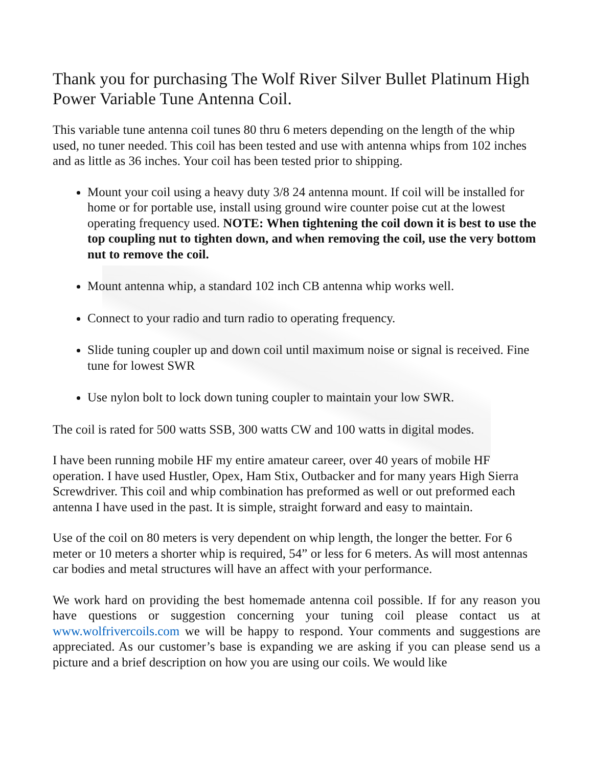Thank you for purchasing The Wolf River Silver Bullet Platinum High Power Variable Tune Antenna Coil.
This variable tune antenna coil tunes 80 thru 6 meters depending on the length of the whip used, no tuner needed. This coil has been tested and use with antenna whips from 102 inches and as little as 36 inches. Your coil has been tested prior to shipping.
Mount your coil using a heavy duty 3/8 24 antenna mount. If coil will be installed for home or for portable use, install using ground wire counter poise cut at the lowest operating frequency used. NOTE: When tightening the coil down it is best to use the top coupling nut to tighten down, and when removing the coil, use the very bottom nut to remove the coil.
Mount antenna whip, a standard 102 inch CB antenna whip works well.
Connect to your radio and turn radio to operating frequency.
Slide tuning coupler up and down coil until maximum noise or signal is received. Fine tune for lowest SWR
Use nylon bolt to lock down tuning coupler to maintain your low SWR.
The coil is rated for 500 watts SSB, 300 watts CW and 100 watts in digital modes.
I have been running mobile HF my entire amateur career, over 40 years of mobile HF operation. I have used Hustler, Opex, Ham Stix, Outbacker and for many years High Sierra Screwdriver. This coil and whip combination has preformed as well or out preformed each antenna I have used in the past. It is simple, straight forward and easy to maintain.
Use of the coil on 80 meters is very dependent on whip length, the longer the better. For 6 meter or 10 meters a shorter whip is required, 54” or less for 6 meters. As will most antennas car bodies and metal structures will have an affect with your performance.
We work hard on providing the best homemade antenna coil possible. If for any reason you have questions or suggestion concerning your tuning coil please contact us at www.wolfrivercoils.com we will be happy to respond. Your comments and suggestions are appreciated. As our customer’s base is expanding we are asking if you can please send us a picture and a brief description on how you are using our coils. We would like